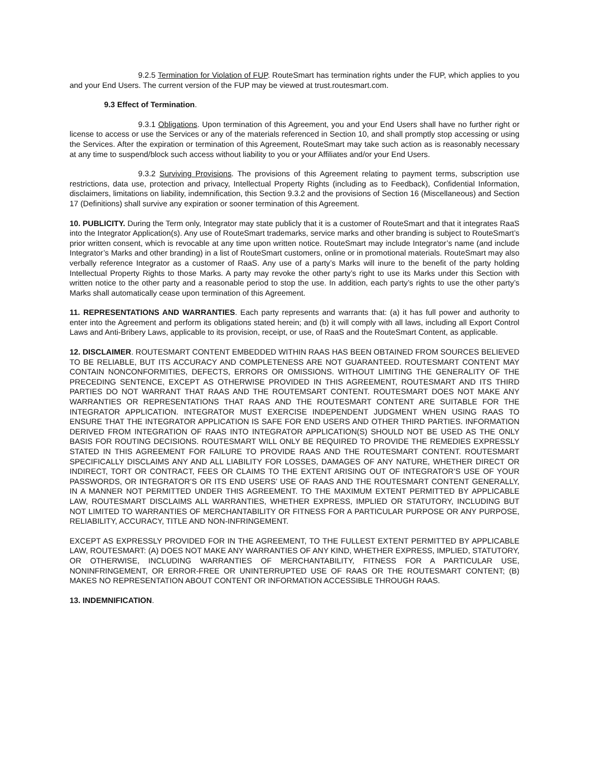9.2.5 Termination for Violation of FUP. RouteSmart has termination rights under the FUP, which applies to you and your End Users. The current version of the FUP may be viewed at trust.routesmart.com.
9.3 Effect of Termination.
9.3.1 Obligations. Upon termination of this Agreement, you and your End Users shall have no further right or license to access or use the Services or any of the materials referenced in Section 10, and shall promptly stop accessing or using the Services. After the expiration or termination of this Agreement, RouteSmart may take such action as is reasonably necessary at any time to suspend/block such access without liability to you or your Affiliates and/or your End Users.
9.3.2 Surviving Provisions. The provisions of this Agreement relating to payment terms, subscription use restrictions, data use, protection and privacy, Intellectual Property Rights (including as to Feedback), Confidential Information, disclaimers, limitations on liability, indemnification, this Section 9.3.2 and the provisions of Section 16 (Miscellaneous) and Section 17 (Definitions) shall survive any expiration or sooner termination of this Agreement.
10. PUBLICITY. During the Term only, Integrator may state publicly that it is a customer of RouteSmart and that it integrates RaaS into the Integrator Application(s). Any use of RouteSmart trademarks, service marks and other branding is subject to RouteSmart’s prior written consent, which is revocable at any time upon written notice. RouteSmart may include Integrator’s name (and include Integrator’s Marks and other branding) in a list of RouteSmart customers, online or in promotional materials. RouteSmart may also verbally reference Integrator as a customer of RaaS. Any use of a party’s Marks will inure to the benefit of the party holding Intellectual Property Rights to those Marks. A party may revoke the other party’s right to use its Marks under this Section with written notice to the other party and a reasonable period to stop the use. In addition, each party’s rights to use the other party’s Marks shall automatically cease upon termination of this Agreement.
11. REPRESENTATIONS AND WARRANTIES. Each party represents and warrants that: (a) it has full power and authority to enter into the Agreement and perform its obligations stated herein; and (b) it will comply with all laws, including all Export Control Laws and Anti-Bribery Laws, applicable to its provision, receipt, or use, of RaaS and the RouteSmart Content, as applicable.
12. DISCLAIMER. ROUTESMART CONTENT EMBEDDED WITHIN RAAS HAS BEEN OBTAINED FROM SOURCES BELIEVED TO BE RELIABLE, BUT ITS ACCURACY AND COMPLETENESS ARE NOT GUARANTEED. ROUTESMART CONTENT MAY CONTAIN NONCONFORMITIES, DEFECTS, ERRORS OR OMISSIONS. WITHOUT LIMITING THE GENERALITY OF THE PRECEDING SENTENCE, EXCEPT AS OTHERWISE PROVIDED IN THIS AGREEMENT, ROUTESMART AND ITS THIRD PARTIES DO NOT WARRANT THAT RAAS AND THE ROUTEMSART CONTENT. ROUTESMART DOES NOT MAKE ANY WARRANTIES OR REPRESENTATIONS THAT RAAS AND THE ROUTESMART CONTENT ARE SUITABLE FOR THE INTEGRATOR APPLICATION. INTEGRATOR MUST EXERCISE INDEPENDENT JUDGMENT WHEN USING RAAS TO ENSURE THAT THE INTEGRATOR APPLICATION IS SAFE FOR END USERS AND OTHER THIRD PARTIES. INFORMATION DERIVED FROM INTEGRATION OF RAAS INTO INTEGRATOR APPLICATION(S) SHOULD NOT BE USED AS THE ONLY BASIS FOR ROUTING DECISIONS. ROUTESMART WILL ONLY BE REQUIRED TO PROVIDE THE REMEDIES EXPRESSLY STATED IN THIS AGREEMENT FOR FAILURE TO PROVIDE RAAS AND THE ROUTESMART CONTENT. ROUTESMART SPECIFICALLY DISCLAIMS ANY AND ALL LIABILITY FOR LOSSES, DAMAGES OF ANY NATURE, WHETHER DIRECT OR INDIRECT, TORT OR CONTRACT, FEES OR CLAIMS TO THE EXTENT ARISING OUT OF INTEGRATOR’S USE OF YOUR PASSWORDS, OR INTEGRATOR’S OR ITS END USERS’ USE OF RAAS AND THE ROUTESMART CONTENT GENERALLY, IN A MANNER NOT PERMITTED UNDER THIS AGREEMENT. TO THE MAXIMUM EXTENT PERMITTED BY APPLICABLE LAW, ROUTESMART DISCLAIMS ALL WARRANTIES, WHETHER EXPRESS, IMPLIED OR STATUTORY, INCLUDING BUT NOT LIMITED TO WARRANTIES OF MERCHANTABILITY OR FITNESS FOR A PARTICULAR PURPOSE OR ANY PURPOSE, RELIABILITY, ACCURACY, TITLE AND NON-INFRINGEMENT.
EXCEPT AS EXPRESSLY PROVIDED FOR IN THE AGREEMENT, TO THE FULLEST EXTENT PERMITTED BY APPLICABLE LAW, ROUTESMART: (A) DOES NOT MAKE ANY WARRANTIES OF ANY KIND, WHETHER EXPRESS, IMPLIED, STATUTORY, OR OTHERWISE, INCLUDING WARRANTIES OF MERCHANTABILITY, FITNESS FOR A PARTICULAR USE, NONINFRINGEMENT, OR ERROR-FREE OR UNINTERRUPTED USE OF RAAS OR THE ROUTESMART CONTENT; (B) MAKES NO REPRESENTATION ABOUT CONTENT OR INFORMATION ACCESSIBLE THROUGH RAAS.
13. INDEMNIFICATION.